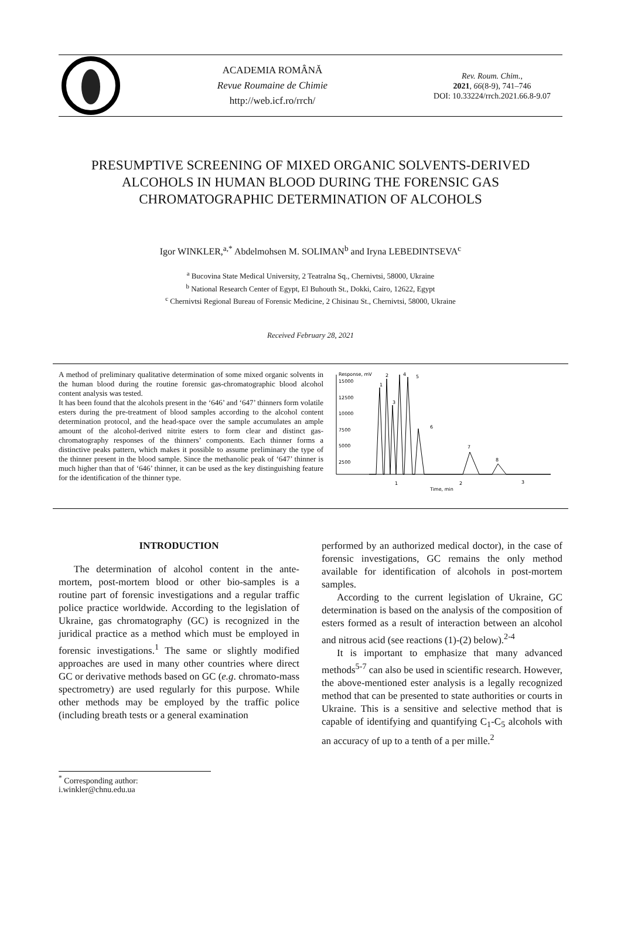ACADEMIA ROMÂNĂ
Revue Roumaine de Chimie
http://web.icf.ro/rrch/
Rev. Roum. Chim.,
2021, 66(8-9), 741–746
DOI: 10.33224/rrch.2021.66.8-9.07
PRESUMPTIVE SCREENING OF MIXED ORGANIC SOLVENTS-DERIVED ALCOHOLS IN HUMAN BLOOD DURING THE FORENSIC GAS CHROMATOGRAPHIC DETERMINATION OF ALCOHOLS
Igor WINKLER,<sup>a,*</sup> Abdelmohsen M. SOLIMAN<sup>b</sup> and Iryna LEBEDINTSEVA<sup>c</sup>
<sup>a</sup> Bucovina State Medical University, 2 Teatralna Sq., Chernivtsi, 58000, Ukraine
<sup>b</sup> National Research Center of Egypt, El Buhouth St., Dokki, Cairo, 12622, Egypt
<sup>c</sup> Chernivtsi Regional Bureau of Forensic Medicine, 2 Chisinau St., Chernivtsi, 58000, Ukraine
Received February 28, 2021
A method of preliminary qualitative determination of some mixed organic solvents in the human blood during the routine forensic gas-chromatographic blood alcohol content analysis was tested.
It has been found that the alcohols present in the ‘646’ and ‘647’ thinners form volatile esters during the pre-treatment of blood samples according to the alcohol content determination protocol, and the head-space over the sample accumulates an ample amount of the alcohol-derived nitrite esters to form clear and distinct gas-chromatography responses of the thinners’ components. Each thinner forms a distinctive peaks pattern, which makes it possible to assume preliminary the type of the thinner present in the blood sample. Since the methanolic peak of ‘647’ thinner is much higher than that of ‘646’ thinner, it can be used as the key distinguishing feature for the identification of the thinner type.
Response, mV
15000
12500
10000
7500
5000
2500
1
2
3
4
5
6
7
8
1
2
3
Time, min
INTRODUCTION
The determination of alcohol content in the ante-mortem, post-mortem blood or other bio-samples is a routine part of forensic investigations and a regular traffic police practice worldwide. According to the legislation of Ukraine, gas chromatography (GC) is recognized in the juridical practice as a method which must be employed in forensic investigations.<sup>1</sup> The same or slightly modified approaches are used in many other countries where direct GC or derivative methods based on GC (e.g. chromato-mass spectrometry) are used regularly for this purpose. While other methods may be employed by the traffic police (including breath tests or a general examination
performed by an authorized medical doctor), in the case of forensic investigations, GC remains the only method available for identification of alcohols in post-mortem samples.
According to the current legislation of Ukraine, GC determination is based on the analysis of the composition of esters formed as a result of interaction between an alcohol and nitrous acid (see reactions (1)-(2) below).<sup>2-4</sup>
It is important to emphasize that many advanced methods<sup>5-7</sup> can also be used in scientific research. However, the above-mentioned ester analysis is a legally recognized method that can be presented to state authorities or courts in Ukraine. This is a sensitive and selective method that is capable of identifying and quantifying C<sub>1</sub>-C<sub>5</sub> alcohols with an accuracy of up to a tenth of a per mille.<sup>2</sup>
<sup>*</sup> Corresponding author: i.winkler@chnu.edu.ua